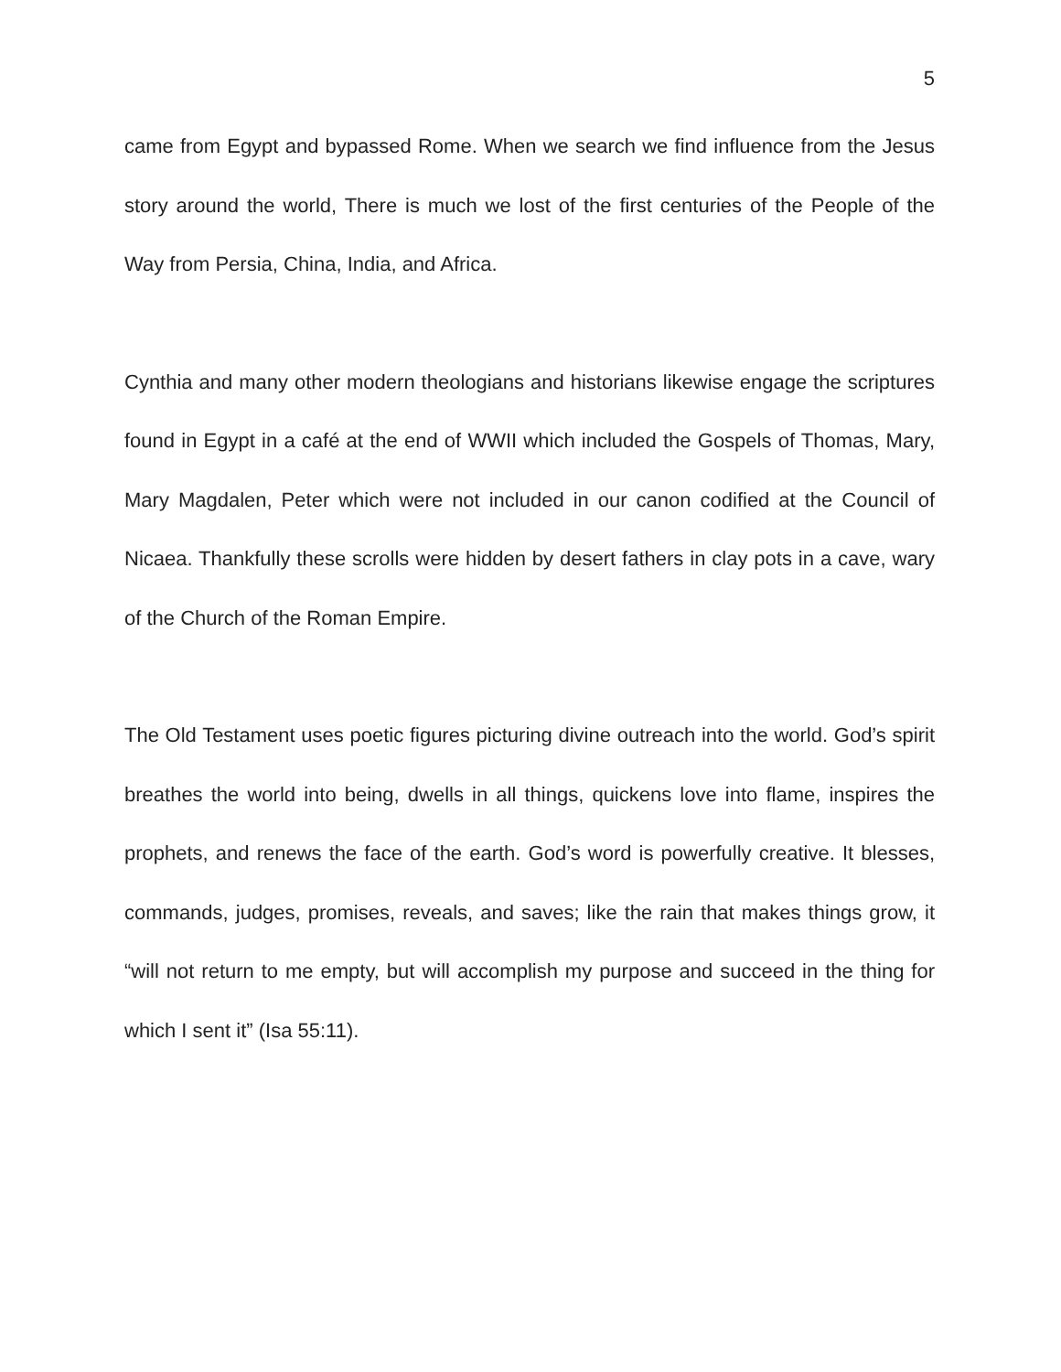5
came from Egypt and bypassed Rome. When we search we find influence from the Jesus story around the world, There is much we lost of the first centuries of the People of the Way from Persia, China, India, and Africa.
Cynthia and many other modern theologians and historians likewise engage the scriptures found in Egypt in a café at the end of WWII which included the Gospels of Thomas, Mary, Mary Magdalen, Peter which were not included in our canon codified at the Council of Nicaea. Thankfully these scrolls were hidden by desert fathers in clay pots in a cave, wary of the Church of the Roman Empire.
The Old Testament uses poetic figures picturing divine outreach into the world. God’s spirit breathes the world into being, dwells in all things, quickens love into flame, inspires the prophets, and renews the face of the earth. God’s word is powerfully creative. It blesses, commands, judges, promises, reveals, and saves; like the rain that makes things grow, it “will not return to me empty, but will accomplish my purpose and succeed in the thing for which I sent it” (Isa 55:11).